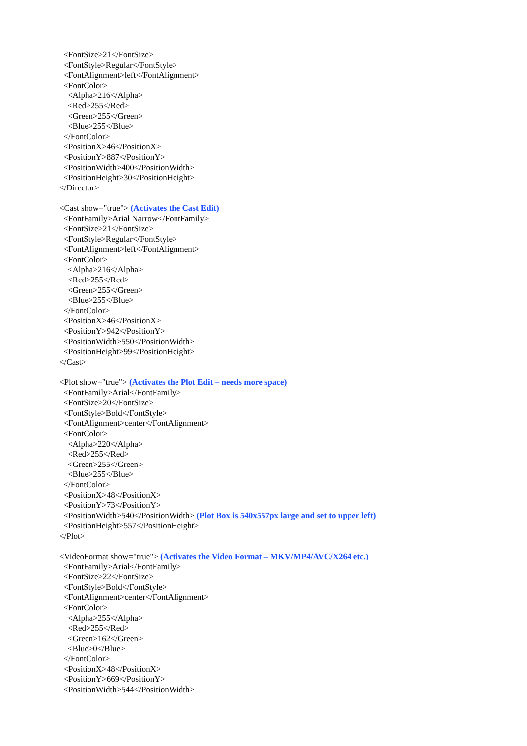<FontSize>21</FontSize>
<FontStyle>Regular</FontStyle>
<FontAlignment>left</FontAlignment>
<FontColor>
<Alpha>216</Alpha>
<Red>255</Red>
<Green>255</Green>
<Blue>255</Blue>
</FontColor>
<PositionX>46</PositionX>
<PositionY>887</PositionY>
<PositionWidth>400</PositionWidth>
<PositionHeight>30</PositionHeight>
</Director>
<Cast show="true"> (Activates the Cast Edit)
<FontFamily>Arial Narrow</FontFamily>
<FontSize>21</FontSize>
<FontStyle>Regular</FontStyle>
<FontAlignment>left</FontAlignment>
<FontColor>
<Alpha>216</Alpha>
<Red>255</Red>
<Green>255</Green>
<Blue>255</Blue>
</FontColor>
<PositionX>46</PositionX>
<PositionY>942</PositionY>
<PositionWidth>550</PositionWidth>
<PositionHeight>99</PositionHeight>
</Cast>
<Plot show="true"> (Activates the Plot Edit – needs more space)
<FontFamily>Arial</FontFamily>
<FontSize>20</FontSize>
<FontStyle>Bold</FontStyle>
<FontAlignment>center</FontAlignment>
<FontColor>
<Alpha>220</Alpha>
<Red>255</Red>
<Green>255</Green>
<Blue>255</Blue>
</FontColor>
<PositionX>48</PositionX>
<PositionY>73</PositionY>
<PositionWidth>540</PositionWidth> (Plot Box is 540x557px large and set to upper left)
<PositionHeight>557</PositionHeight>
</Plot>
<VideoFormat show="true"> (Activates the Video Format – MKV/MP4/AVC/X264 etc.)
<FontFamily>Arial</FontFamily>
<FontSize>22</FontSize>
<FontStyle>Bold</FontStyle>
<FontAlignment>center</FontAlignment>
<FontColor>
<Alpha>255</Alpha>
<Red>255</Red>
<Green>162</Green>
<Blue>0</Blue>
</FontColor>
<PositionX>48</PositionX>
<PositionY>669</PositionY>
<PositionWidth>544</PositionWidth>